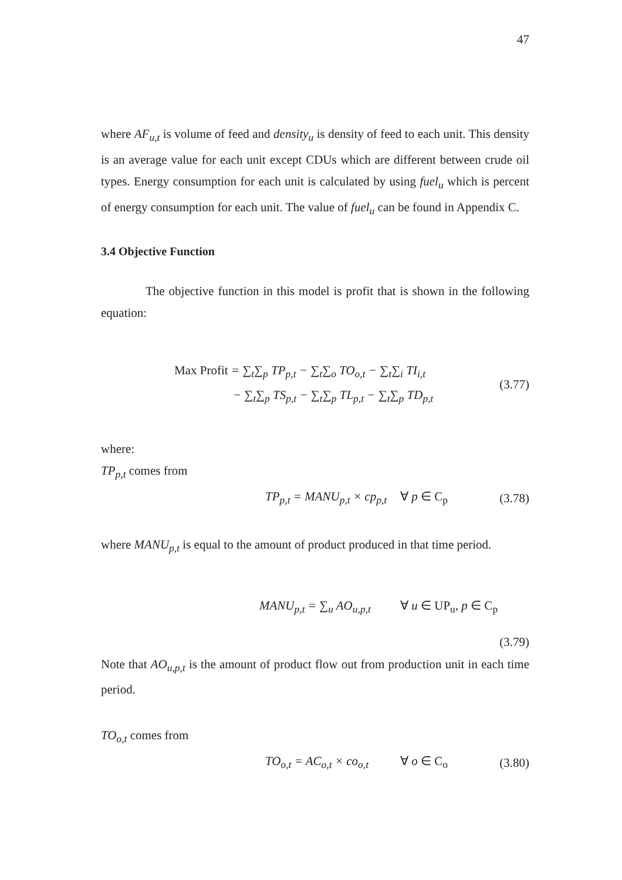47
where AF<sub>u,t</sub> is volume of feed and density<sub>u</sub> is density of feed to each unit. This density is an average value for each unit except CDUs which are different between crude oil types. Energy consumption for each unit is calculated by using fuel<sub>u</sub> which is percent of energy consumption for each unit. The value of fuel<sub>u</sub> can be found in Appendix C.
3.4 Objective Function
The objective function in this model is profit that is shown in the following equation:
Max Profit = ∑<sub>t</sub>∑<sub>p</sub> TP<sub>p,t</sub> − ∑<sub>t</sub>∑<sub>o</sub> TO<sub>o,t</sub> − ∑<sub>t</sub>∑<sub>i</sub> TI<sub>i,t</sub>
− ∑<sub>t</sub>∑<sub>p</sub> TS<sub>p,t</sub> − ∑<sub>t</sub>∑<sub>p</sub> TL<sub>p,t</sub> − ∑<sub>t</sub>∑<sub>p</sub> TD<sub>p,t</sub>
(3.77)
where:
TP<sub>p,t</sub> comes from
TP<sub>p,t</sub> = MANU<sub>p,t</sub> × cp<sub>p,t</sub> ∀ p ∈ C<sub>p</sub> (3.78)
where MANU<sub>p,t</sub> is equal to the amount of product produced in that time period.
MANU<sub>p,t</sub> = ∑<sub>u</sub> AO<sub>u,p,t</sub>
∀ u ∈ UP<sub>u</sub>, p ∈ C<sub>p</sub>
(3.79)
Note that AO<sub>u,p,t</sub> is the amount of product flow out from production unit in each time period.
TO<sub>o,t</sub> comes from
TO<sub>o,t</sub> = AC<sub>o,t</sub> × co<sub>o,t</sub> ∀ o ∈ C<sub>o</sub> (3.80)